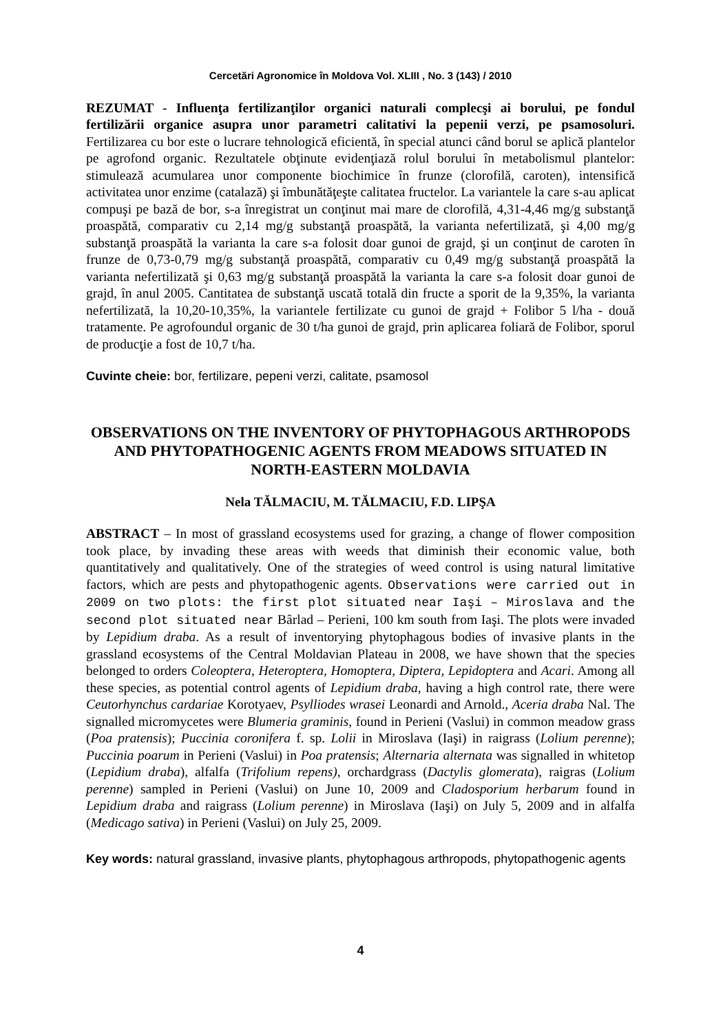Cercetări Agronomice în Moldova Vol. XLIII , No. 3 (143) / 2010
REZUMAT - Influenţa fertilizanţilor organici naturali complecşi ai borului, pe fondul fertilizării organice asupra unor parametri calitativi la pepenii verzi, pe psamosoluri. Fertilizarea cu bor este o lucrare tehnologică eficientă, în special atunci când borul se aplică plantelor pe agrofond organic. Rezultatele obţinute evidenţiază rolul borului în metabolismul plantelor: stimulează acumularea unor componente biochimice în frunze (clorofilă, caroten), intensifică activitatea unor enzime (catalază) şi îmbunătăţeşte calitatea fructelor. La variantele la care s-au aplicat compuşi pe bază de bor, s-a înregistrat un conţinut mai mare de clorofilă, 4,31-4,46 mg/g substanţă proaspătă, comparativ cu 2,14 mg/g substanţă proaspătă, la varianta nefertilizată, şi 4,00 mg/g substanţă proaspătă la varianta la care s-a folosit doar gunoi de grajd, şi un conţinut de caroten în frunze de 0,73-0,79 mg/g substanţă proaspătă, comparativ cu 0,49 mg/g substanţă proaspătă la varianta nefertilizată şi 0,63 mg/g substanţă proaspătă la varianta la care s-a folosit doar gunoi de grajd, în anul 2005. Cantitatea de substanţă uscată totală din fructe a sporit de la 9,35%, la varianta nefertilizată, la 10,20-10,35%, la variantele fertilizate cu gunoi de grajd + Folibor 5 l/ha - două tratamente. Pe agrofoundul organic de 30 t/ha gunoi de grajd, prin aplicarea foliară de Folibor, sporul de producţie a fost de 10,7 t/ha.
Cuvinte cheie: bor, fertilizare, pepeni verzi, calitate, psamosol
OBSERVATIONS ON THE INVENTORY OF PHYTOPHAGOUS ARTHROPODS AND PHYTOPATHOGENIC AGENTS FROM MEADOWS SITUATED IN NORTH-EASTERN MOLDAVIA
Nela TĂLMACIU, M. TĂLMACIU, F.D. LIPŞA
ABSTRACT – In most of grassland ecosystems used for grazing, a change of flower composition took place, by invading these areas with weeds that diminish their economic value, both quantitatively and qualitatively. One of the strategies of weed control is using natural limitative factors, which are pests and phytopathogenic agents. Observations were carried out in 2009 on two plots: the first plot situated near Iaşi – Miroslava and the second plot situated near Bârlad – Perieni, 100 km south from Iaşi. The plots were invaded by Lepidium draba. As a result of inventorying phytophagous bodies of invasive plants in the grassland ecosystems of the Central Moldavian Plateau in 2008, we have shown that the species belonged to orders Coleoptera, Heteroptera, Homoptera, Diptera, Lepidoptera and Acari. Among all these species, as potential control agents of Lepidium draba, having a high control rate, there were Ceutorhynchus cardariae Korotyaev, Psylliodes wrasei Leonardi and Arnold., Aceria draba Nal. The signalled micromycetes were Blumeria graminis, found in Perieni (Vaslui) in common meadow grass (Poa pratensis); Puccinia coronifera f. sp. Lolii in Miroslava (Iaşi) in raigrass (Lolium perenne); Puccinia poarum in Perieni (Vaslui) in Poa pratensis; Alternaria alternata was signalled in whitetop (Lepidium draba), alfalfa (Trifolium repens), orchardgrass (Dactylis glomerata), raigras (Lolium perenne) sampled in Perieni (Vaslui) on June 10, 2009 and Cladosporium herbarum found in Lepidium draba and raigrass (Lolium perenne) in Miroslava (Iaşi) on July 5, 2009 and in alfalfa (Medicago sativa) in Perieni (Vaslui) on July 25, 2009.
Key words: natural grassland, invasive plants, phytophagous arthropods, phytopathogenic agents
4